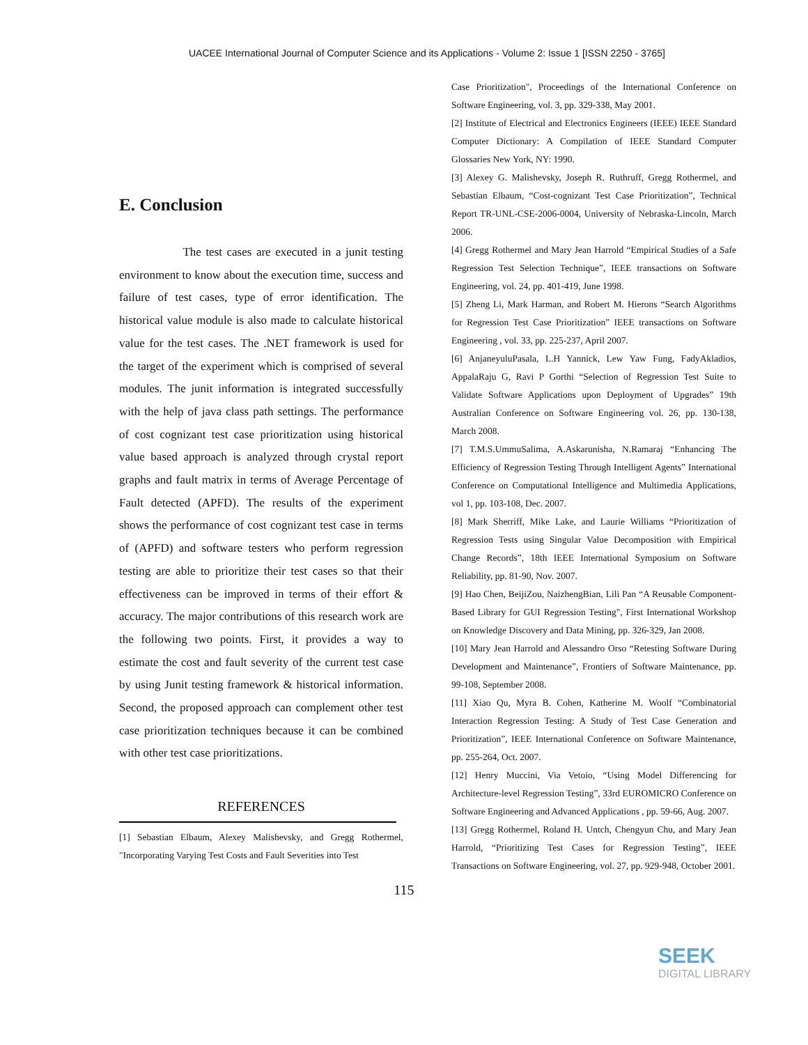UACEE International Journal of Computer Science and its Applications - Volume 2: Issue 1 [ISSN 2250 - 3765]
E. Conclusion
The test cases are executed in a junit testing environment to know about the execution time, success and failure of test cases, type of error identification. The historical value module is also made to calculate historical value for the test cases. The .NET framework is used for the target of the experiment which is comprised of several modules. The junit information is integrated successfully with the help of java class path settings. The performance of cost cognizant test case prioritization using historical value based approach is analyzed through crystal report graphs and fault matrix in terms of Average Percentage of Fault detected (APFD). The results of the experiment shows the performance of cost cognizant test case in terms of (APFD) and software testers who perform regression testing are able to prioritize their test cases so that their effectiveness can be improved in terms of their effort & accuracy. The major contributions of this research work are the following two points. First, it provides a way to estimate the cost and fault severity of the current test case by using Junit testing framework & historical information. Second, the proposed approach can complement other test case prioritization techniques because it can be combined with other test case prioritizations.
REFERENCES
[1] Sebastian Elbaum, Alexey Malishevsky, and Gregg Rothermel, "Incorporating Varying Test Costs and Fault Severities into Test
Case Prioritization", Proceedings of the International Conference on Software Engineering, vol. 3, pp. 329-338, May 2001.
[2] Institute of Electrical and Electronics Engineers (IEEE) IEEE Standard Computer Dictionary: A Compilation of IEEE Standard Computer Glossaries New York, NY: 1990.
[3] Alexey G. Malishevsky, Joseph R. Ruthruff, Gregg Rothermel, and Sebastian Elbaum, “Cost-cognizant Test Case Prioritization”, Technical Report TR-UNL-CSE-2006-0004, University of Nebraska-Lincoln, March 2006.
[4] Gregg Rothermel and Mary Jean Harrold “Empirical Studies of a Safe Regression Test Selection Technique”, IEEE transactions on Software Engineering, vol. 24, pp. 401-419, June 1998.
[5] Zheng Li, Mark Harman, and Robert M. Hierons “Search Algorithms for Regression Test Case Prioritization” IEEE transactions on Software Engineering , vol. 33, pp. 225-237, April 2007.
[6] AnjaneyuluPasala, L.H Yannick, Lew Yaw Fung, FadyAkladios, AppalaRaju G, Ravi P Gorthi “Selection of Regression Test Suite to Validate Software Applications upon Deployment of Upgrades” 19th Australian Conference on Software Engineering vol. 26, pp. 130-138, March 2008.
[7] T.M.S.UmmuSalima, A.Askarunisha, N.Ramaraj “Enhancing The Efficiency of Regression Testing Through Intelligent Agents” International Conference on Computational Intelligence and Multimedia Applications, vol 1, pp. 103-108, Dec. 2007.
[8] Mark Sherriff, Mike Lake, and Laurie Williams “Prioritization of Regression Tests using Singular Value Decomposition with Empirical Change Records”, 18th IEEE International Symposium on Software Reliability, pp. 81-90, Nov. 2007.
[9] Hao Chen, BeijiZou, NaizhengBian, Lili Pan “A Reusable Component-Based Library for GUI Regression Testing", First International Workshop on Knowledge Discovery and Data Mining, pp. 326-329, Jan 2008.
[10] Mary Jean Harrold and Alessandro Orso “Retesting Software During Development and Maintenance”, Frontiers of Software Maintenance, pp. 99-108, September 2008.
[11] Xiao Qu, Myra B. Cohen, Katherine M. Woolf “Combinatorial Interaction Regression Testing: A Study of Test Case Generation and Prioritization”, IEEE International Conference on Software Maintenance, pp. 255-264, Oct. 2007.
[12] Henry Muccini, Via Vetoio, “Using Model Differencing for Architecture-level Regression Testing”, 33rd EUROMICRO Conference on Software Engineering and Advanced Applications , pp. 59-66, Aug. 2007.
[13] Gregg Rothermel, Roland H. Untch, Chengyun Chu, and Mary Jean Harrold, “Prioritizing Test Cases for Regression Testing”, IEEE Transactions on Software Engineering, vol. 27, pp. 929-948, October 2001.
115
SEEK
DIGITAL LIBRARY